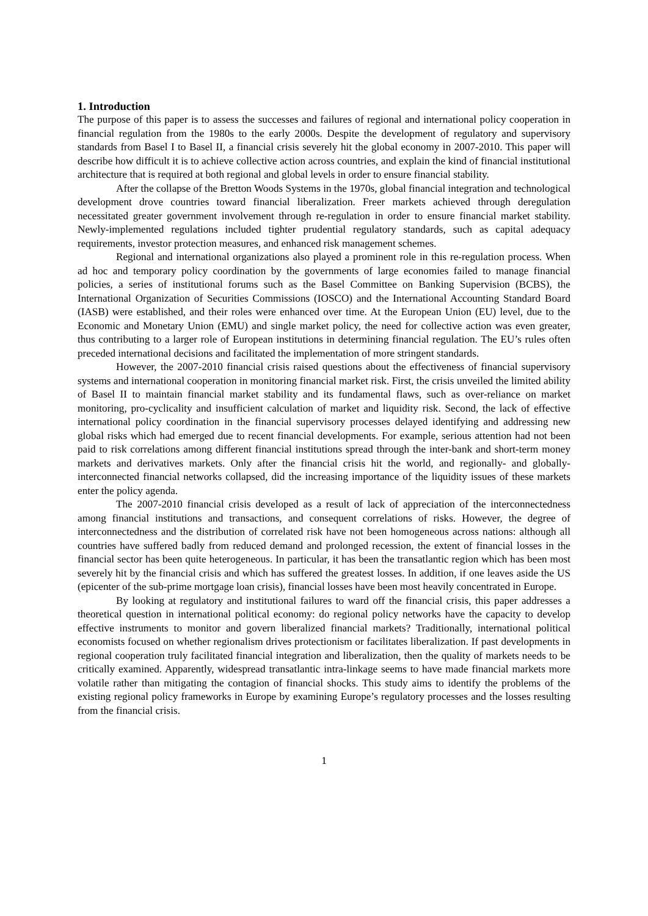1. Introduction
The purpose of this paper is to assess the successes and failures of regional and international policy cooperation in financial regulation from the 1980s to the early 2000s. Despite the development of regulatory and supervisory standards from Basel I to Basel II, a financial crisis severely hit the global economy in 2007-2010. This paper will describe how difficult it is to achieve collective action across countries, and explain the kind of financial institutional architecture that is required at both regional and global levels in order to ensure financial stability.
After the collapse of the Bretton Woods Systems in the 1970s, global financial integration and technological development drove countries toward financial liberalization. Freer markets achieved through deregulation necessitated greater government involvement through re-regulation in order to ensure financial market stability. Newly-implemented regulations included tighter prudential regulatory standards, such as capital adequacy requirements, investor protection measures, and enhanced risk management schemes.
Regional and international organizations also played a prominent role in this re-regulation process. When ad hoc and temporary policy coordination by the governments of large economies failed to manage financial policies, a series of institutional forums such as the Basel Committee on Banking Supervision (BCBS), the International Organization of Securities Commissions (IOSCO) and the International Accounting Standard Board (IASB) were established, and their roles were enhanced over time. At the European Union (EU) level, due to the Economic and Monetary Union (EMU) and single market policy, the need for collective action was even greater, thus contributing to a larger role of European institutions in determining financial regulation. The EU’s rules often preceded international decisions and facilitated the implementation of more stringent standards.
However, the 2007-2010 financial crisis raised questions about the effectiveness of financial supervisory systems and international cooperation in monitoring financial market risk. First, the crisis unveiled the limited ability of Basel II to maintain financial market stability and its fundamental flaws, such as over-reliance on market monitoring, pro-cyclicality and insufficient calculation of market and liquidity risk. Second, the lack of effective international policy coordination in the financial supervisory processes delayed identifying and addressing new global risks which had emerged due to recent financial developments. For example, serious attention had not been paid to risk correlations among different financial institutions spread through the inter-bank and short-term money markets and derivatives markets. Only after the financial crisis hit the world, and regionally- and globally-interconnected financial networks collapsed, did the increasing importance of the liquidity issues of these markets enter the policy agenda.
The 2007-2010 financial crisis developed as a result of lack of appreciation of the interconnectedness among financial institutions and transactions, and consequent correlations of risks. However, the degree of interconnectedness and the distribution of correlated risk have not been homogeneous across nations: although all countries have suffered badly from reduced demand and prolonged recession, the extent of financial losses in the financial sector has been quite heterogeneous. In particular, it has been the transatlantic region which has been most severely hit by the financial crisis and which has suffered the greatest losses. In addition, if one leaves aside the US (epicenter of the sub-prime mortgage loan crisis), financial losses have been most heavily concentrated in Europe.
By looking at regulatory and institutional failures to ward off the financial crisis, this paper addresses a theoretical question in international political economy: do regional policy networks have the capacity to develop effective instruments to monitor and govern liberalized financial markets? Traditionally, international political economists focused on whether regionalism drives protectionism or facilitates liberalization. If past developments in regional cooperation truly facilitated financial integration and liberalization, then the quality of markets needs to be critically examined. Apparently, widespread transatlantic intra-linkage seems to have made financial markets more volatile rather than mitigating the contagion of financial shocks. This study aims to identify the problems of the existing regional policy frameworks in Europe by examining Europe’s regulatory processes and the losses resulting from the financial crisis.
1